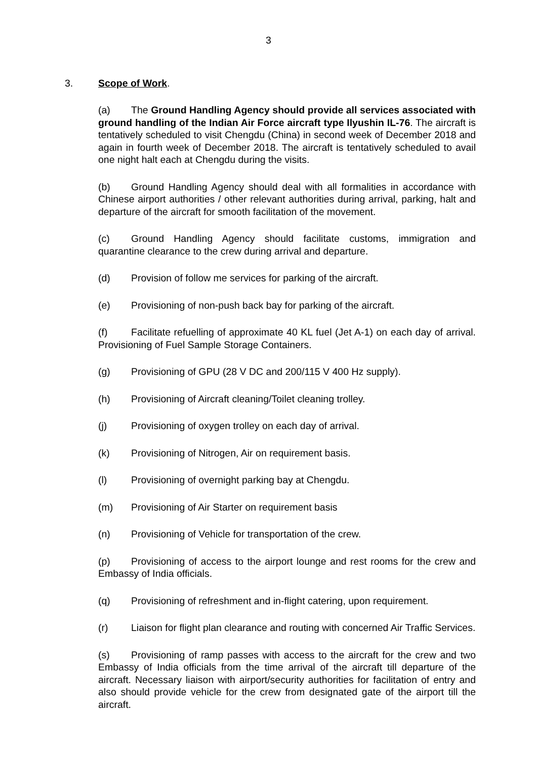3
3. Scope of Work.
(a) The Ground Handling Agency should provide all services associated with ground handling of the Indian Air Force aircraft type Ilyushin IL-76. The aircraft is tentatively scheduled to visit Chengdu (China) in second week of December 2018 and again in fourth week of December 2018. The aircraft is tentatively scheduled to avail one night halt each at Chengdu during the visits.
(b) Ground Handling Agency should deal with all formalities in accordance with Chinese airport authorities / other relevant authorities during arrival, parking, halt and departure of the aircraft for smooth facilitation of the movement.
(c) Ground Handling Agency should facilitate customs, immigration and quarantine clearance to the crew during arrival and departure.
(d) Provision of follow me services for parking of the aircraft.
(e) Provisioning of non-push back bay for parking of the aircraft.
(f) Facilitate refuelling of approximate 40 KL fuel (Jet A-1) on each day of arrival. Provisioning of Fuel Sample Storage Containers.
(g) Provisioning of GPU (28 V DC and 200/115 V 400 Hz supply).
(h) Provisioning of Aircraft cleaning/Toilet cleaning trolley.
(j) Provisioning of oxygen trolley on each day of arrival.
(k) Provisioning of Nitrogen, Air on requirement basis.
(l) Provisioning of overnight parking bay at Chengdu.
(m) Provisioning of Air Starter on requirement basis
(n) Provisioning of Vehicle for transportation of the crew.
(p) Provisioning of access to the airport lounge and rest rooms for the crew and Embassy of India officials.
(q) Provisioning of refreshment and in-flight catering, upon requirement.
(r) Liaison for flight plan clearance and routing with concerned Air Traffic Services.
(s) Provisioning of ramp passes with access to the aircraft for the crew and two Embassy of India officials from the time arrival of the aircraft till departure of the aircraft. Necessary liaison with airport/security authorities for facilitation of entry and also should provide vehicle for the crew from designated gate of the airport till the aircraft.